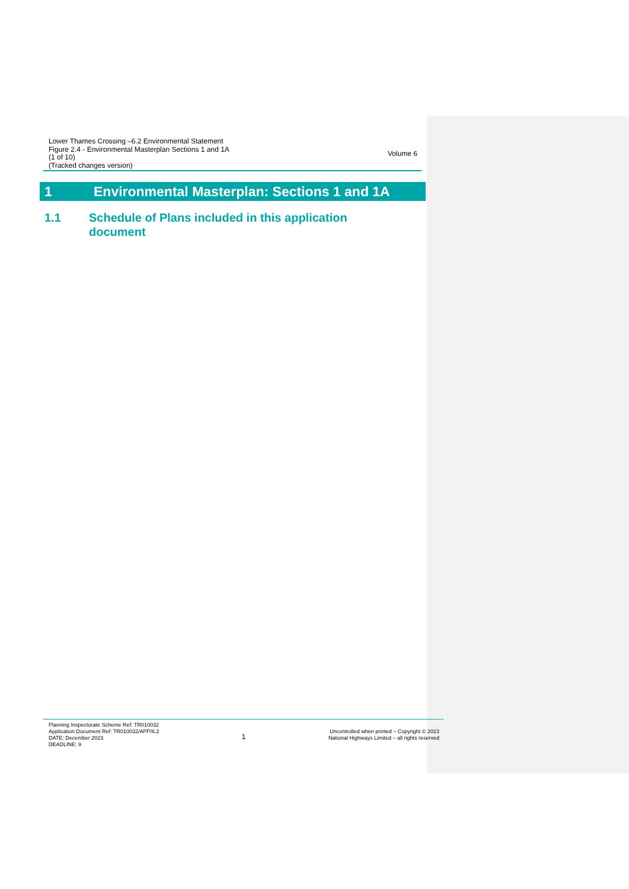Lower Thames Crossing –6.2 Environmental Statement
Figure 2.4 - Environmental Masterplan Sections 1 and 1A
(1 of 10)
(Tracked changes version)
Volume 6
1 Environmental Masterplan: Sections 1 and 1A
1.1 Schedule of Plans included in this application document
Planning Inspectorate Scheme Ref: TR010032
Application Document Ref: TR010032/APP/6.2
DATE: December 2023
DEADLINE: 9
1
Uncontrolled when printed – Copyright © 2023
National Highways Limited – all rights reserved